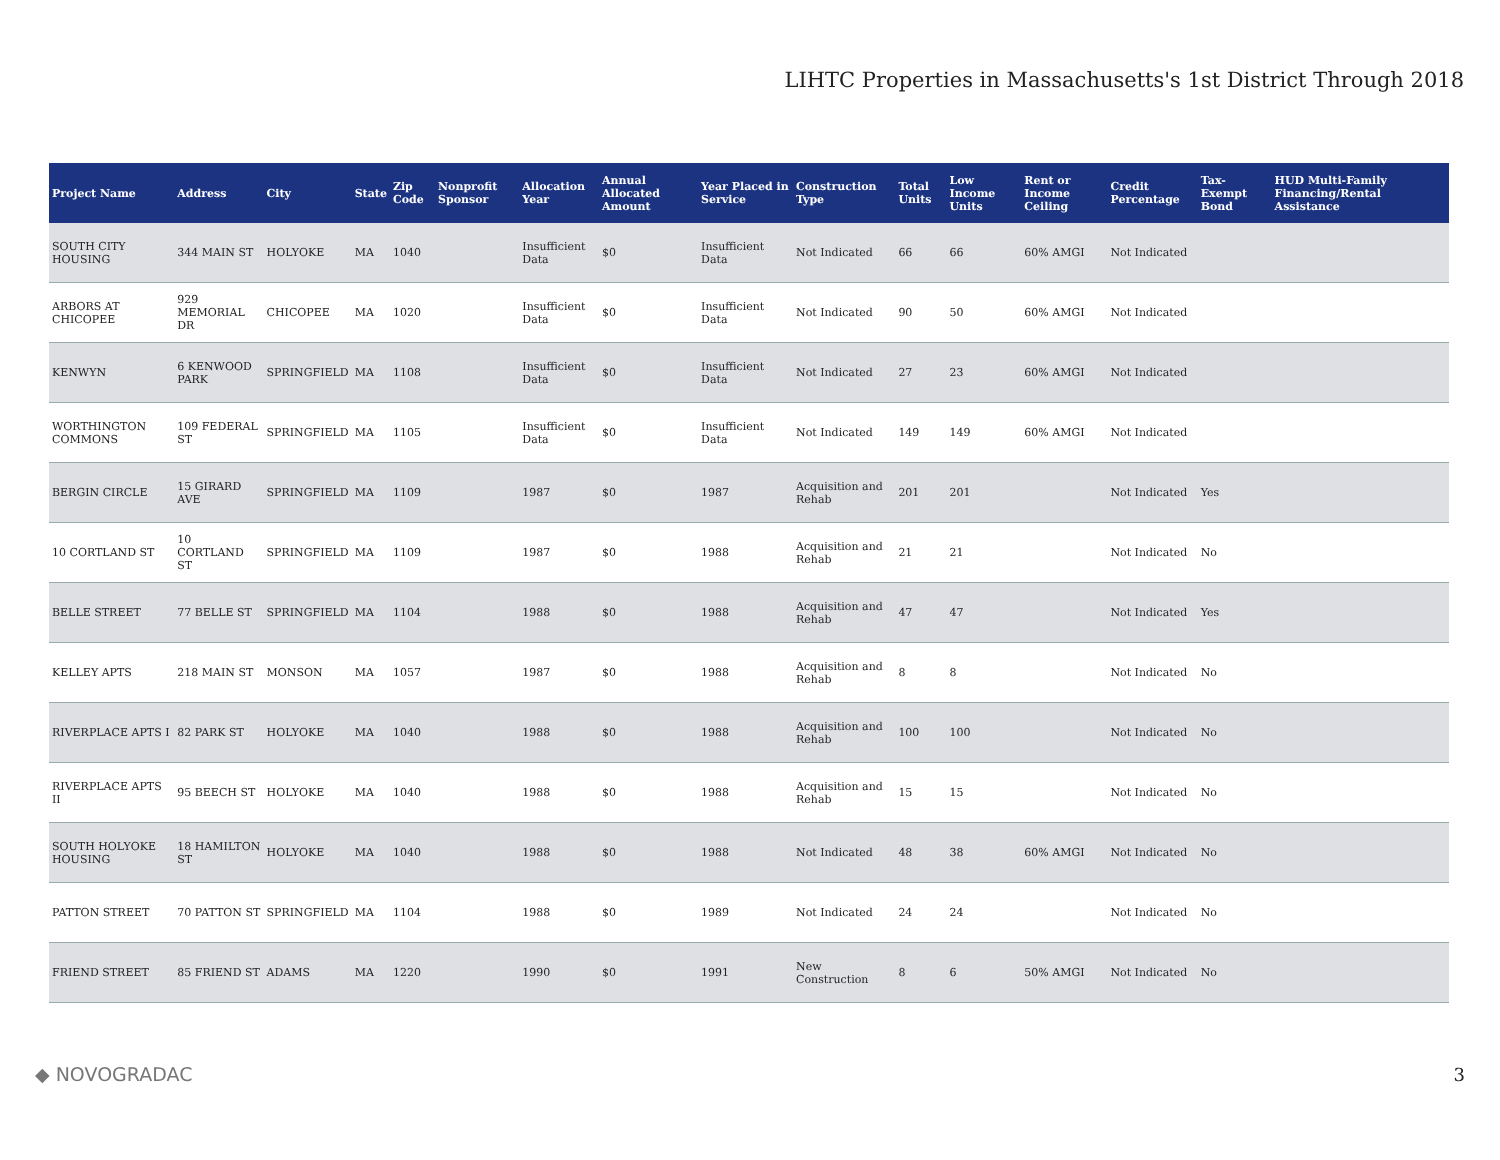LIHTC Properties in Massachusetts's 1st District Through 2018
| Project Name | Address | City | State | Zip Code | Nonprofit Sponsor | Allocation Year | Annual Allocated Amount | Year Placed in Service | Construction Type | Total Units | Low Income Units | Rent or Income Ceiling | Credit Percentage | Tax-Exempt Bond | HUD Multi-Family Financing/Rental Assistance |
| --- | --- | --- | --- | --- | --- | --- | --- | --- | --- | --- | --- | --- | --- | --- | --- |
| SOUTH CITY HOUSING | 344 MAIN ST | HOLYOKE | MA | 1040 | | Insufficient Data | $0 | Insufficient Data | Not Indicated | 66 | 66 | 60% AMGI | Not Indicated | | |
| ARBORS AT CHICOPEE | 929 MEMORIAL DR | CHICOPEE | MA | 1020 | | Insufficient Data | $0 | Insufficient Data | Not Indicated | 90 | 50 | 60% AMGI | Not Indicated | | |
| KENWYN | 6 KENWOOD PARK | SPRINGFIELD | MA | 1108 | | Insufficient Data | $0 | Insufficient Data | Not Indicated | 27 | 23 | 60% AMGI | Not Indicated | | |
| WORTHINGTON COMMONS | 109 FEDERAL ST | SPRINGFIELD | MA | 1105 | | Insufficient Data | $0 | Insufficient Data | Not Indicated | 149 | 149 | 60% AMGI | Not Indicated | | |
| BERGIN CIRCLE | 15 GIRARD AVE | SPRINGFIELD | MA | 1109 | | 1987 | $0 | 1987 | Acquisition and Rehab | 201 | 201 | | Not Indicated | Yes | |
| 10 CORTLAND ST | 10 CORTLAND ST | SPRINGFIELD | MA | 1109 | | 1987 | $0 | 1988 | Acquisition and Rehab | 21 | 21 | | Not Indicated | No | |
| BELLE STREET | 77 BELLE ST | SPRINGFIELD | MA | 1104 | | 1988 | $0 | 1988 | Acquisition and Rehab | 47 | 47 | | Not Indicated | Yes | |
| KELLEY APTS | 218 MAIN ST | MONSON | MA | 1057 | | 1987 | $0 | 1988 | Acquisition and Rehab | 8 | 8 | | Not Indicated | No | |
| RIVERPLACE APTS I | 82 PARK ST | HOLYOKE | MA | 1040 | | 1988 | $0 | 1988 | Acquisition and Rehab | 100 | 100 | | Not Indicated | No | |
| RIVERPLACE APTS II | 95 BEECH ST | HOLYOKE | MA | 1040 | | 1988 | $0 | 1988 | Acquisition and Rehab | 15 | 15 | | Not Indicated | No | |
| SOUTH HOLYOKE HOUSING | 18 HAMILTON ST | HOLYOKE | MA | 1040 | | 1988 | $0 | 1988 | Not Indicated | 48 | 38 | 60% AMGI | Not Indicated | No | |
| PATTON STREET | 70 PATTON ST | SPRINGFIELD | MA | 1104 | | 1988 | $0 | 1989 | Not Indicated | 24 | 24 | | Not Indicated | No | |
| FRIEND STREET | 85 FRIEND ST | ADAMS | MA | 1220 | | 1990 | $0 | 1991 | New Construction | 8 | 6 | 50% AMGI | Not Indicated | No | |
◆ NOVOGRADAC 3